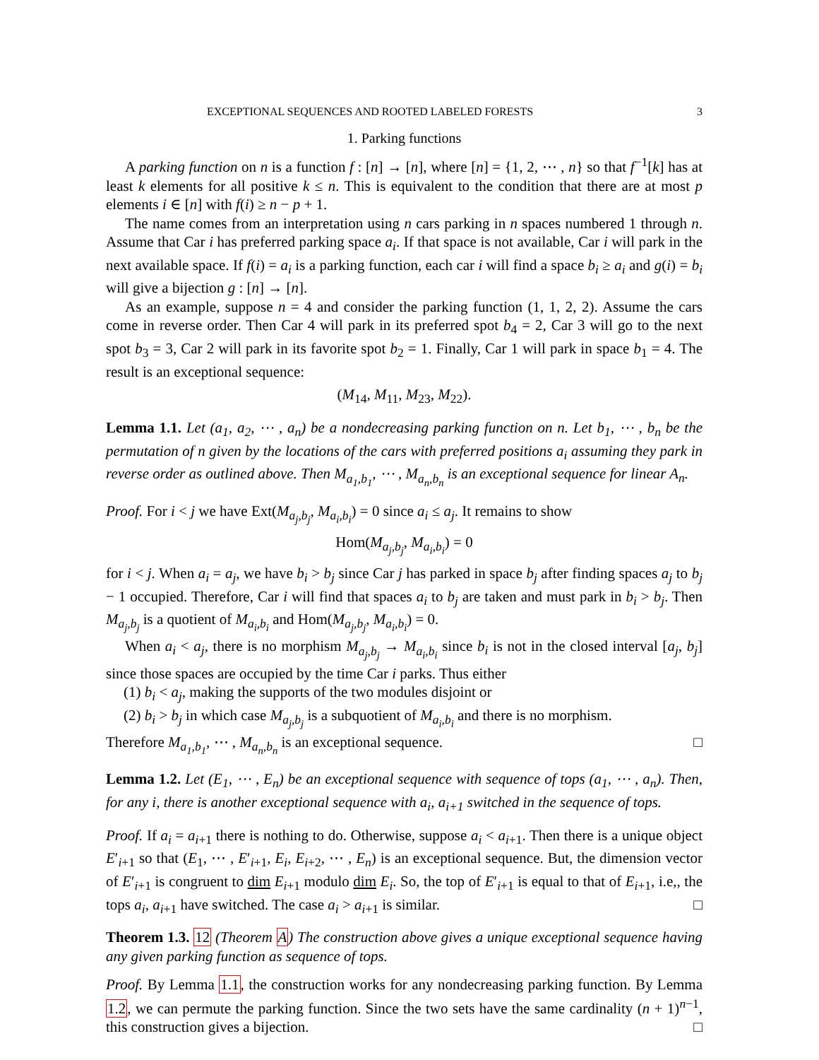EXCEPTIONAL SEQUENCES AND ROOTED LABELED FORESTS 3
1. Parking functions
A parking function on n is a function f : [n] → [n], where [n] = {1, 2, ⋯ , n} so that f<sup>−1</sup>[k] has at least k elements for all positive k ≤ n. This is equivalent to the condition that there are at most p elements i ∈ [n] with f(i) ≥ n − p + 1.
The name comes from an interpretation using n cars parking in n spaces numbered 1 through n. Assume that Car i has preferred parking space a<sub>i</sub>. If that space is not available, Car i will park in the next available space. If f(i) = a<sub>i</sub> is a parking function, each car i will find a space b<sub>i</sub> ≥ a<sub>i</sub> and g(i) = b<sub>i</sub> will give a bijection g : [n] → [n].
As an example, suppose n = 4 and consider the parking function (1, 1, 2, 2). Assume the cars come in reverse order. Then Car 4 will park in its preferred spot b<sub>4</sub> = 2, Car 3 will go to the next spot b<sub>3</sub> = 3, Car 2 will park in its favorite spot b<sub>2</sub> = 1. Finally, Car 1 will park in space b<sub>1</sub> = 4. The result is an exceptional sequence:
(M<sub>14</sub>, M<sub>11</sub>, M<sub>23</sub>, M<sub>22</sub>).
Lemma 1.1. Let (a<sub>1</sub>, a<sub>2</sub>, ⋯ , a<sub>n</sub>) be a nondecreasing parking function on n. Let b<sub>1</sub>, ⋯ , b<sub>n</sub> be the permutation of n given by the locations of the cars with preferred positions a<sub>i</sub> assuming they park in reverse order as outlined above. Then M<sub>a<sub>1</sub>,b<sub>1</sub></sub>, ⋯ , M<sub>a<sub>n</sub>,b<sub>n</sub></sub> is an exceptional sequence for linear A<sub>n</sub>.
Proof. For i < j we have Ext(M<sub>a<sub>j</sub>,b<sub>j</sub></sub>, M<sub>a<sub>i</sub>,b<sub>i</sub></sub>) = 0 since a<sub>i</sub> ≤ a<sub>j</sub>. It remains to show
Hom(M<sub>a<sub>j</sub>,b<sub>j</sub></sub>, M<sub>a<sub>i</sub>,b<sub>i</sub></sub>) = 0
for i < j. When a<sub>i</sub> = a<sub>j</sub>, we have b<sub>i</sub> > b<sub>j</sub> since Car j has parked in space b<sub>j</sub> after finding spaces a<sub>j</sub> to b<sub>j</sub> − 1 occupied. Therefore, Car i will find that spaces a<sub>i</sub> to b<sub>j</sub> are taken and must park in b<sub>i</sub> > b<sub>j</sub>. Then M<sub>a<sub>j</sub>,b<sub>j</sub></sub> is a quotient of M<sub>a<sub>i</sub>,b<sub>i</sub></sub> and Hom(M<sub>a<sub>j</sub>,b<sub>j</sub></sub>, M<sub>a<sub>i</sub>,b<sub>i</sub></sub>) = 0.
When a<sub>i</sub> < a<sub>j</sub>, there is no morphism M<sub>a<sub>j</sub>,b<sub>j</sub></sub> → M<sub>a<sub>i</sub>,b<sub>i</sub></sub> since b<sub>i</sub> is not in the closed interval [a<sub>j</sub>, b<sub>j</sub>] since those spaces are occupied by the time Car i parks. Thus either
(1) b<sub>i</sub> < a<sub>j</sub>, making the supports of the two modules disjoint or
(2) b<sub>i</sub> > b<sub>j</sub> in which case M<sub>a<sub>j</sub>,b<sub>j</sub></sub> is a subquotient of M<sub>a<sub>i</sub>,b<sub>i</sub></sub> and there is no morphism.
Therefore M<sub>a<sub>1</sub>,b<sub>1</sub></sub>, ⋯ , M<sub>a<sub>n</sub>,b<sub>n</sub></sub> is an exceptional sequence. □
Lemma 1.2. Let (E<sub>1</sub>, ⋯ , E<sub>n</sub>) be an exceptional sequence with sequence of tops (a<sub>1</sub>, ⋯ , a<sub>n</sub>). Then, for any i, there is another exceptional sequence with a<sub>i</sub>, a<sub>i+1</sub> switched in the sequence of tops.
Proof. If a<sub>i</sub> = a<sub>i+1</sub> there is nothing to do. Otherwise, suppose a<sub>i</sub> < a<sub>i+1</sub>. Then there is a unique object E′<sub>i+1</sub> so that (E<sub>1</sub>, ⋯ , E′<sub>i+1</sub>, E<sub>i</sub>, E<sub>i+2</sub>, ⋯ , E<sub>n</sub>) is an exceptional sequence. But, the dimension vector of E′<sub>i+1</sub> is congruent to dim E<sub>i+1</sub> modulo dim E<sub>i</sub>. So, the top of E′<sub>i+1</sub> is equal to that of E<sub>i+1</sub>, i.e,, the tops a<sub>i</sub>, a<sub>i+1</sub> have switched. The case a<sub>i</sub> > a<sub>i+1</sub> is similar. □
Theorem 1.3. 12 (Theorem A) The construction above gives a unique exceptional sequence having any given parking function as sequence of tops.
Proof. By Lemma 1.1, the construction works for any nondecreasing parking function. By Lemma 1.2, we can permute the parking function. Since the two sets have the same cardinality (n + 1)<sup>n−1</sup>, this construction gives a bijection. □